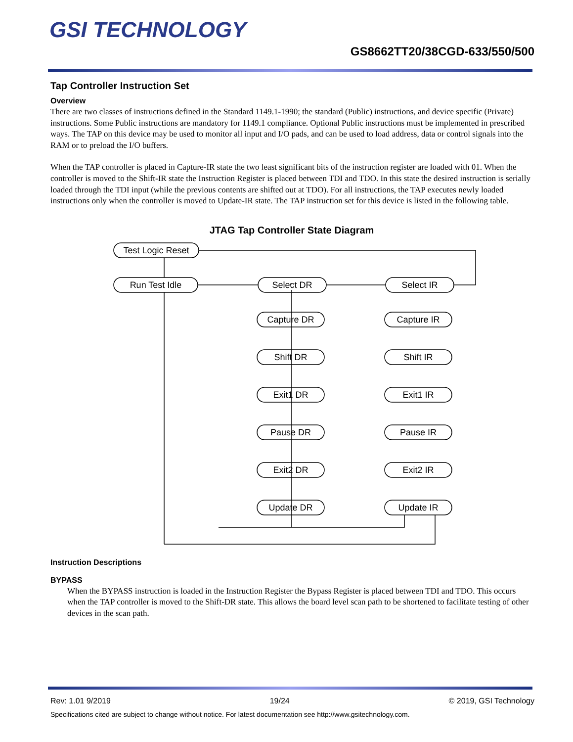GSI TECHNOLOGY
GS8662TT20/38CGD-633/550/500
Tap Controller Instruction Set
Overview
There are two classes of instructions defined in the Standard 1149.1-1990; the standard (Public) instructions, and device specific (Private) instructions. Some Public instructions are mandatory for 1149.1 compliance. Optional Public instructions must be implemented in prescribed ways. The TAP on this device may be used to monitor all input and I/O pads, and can be used to load address, data or control signals into the RAM or to preload the I/O buffers.
When the TAP controller is placed in Capture-IR state the two least significant bits of the instruction register are loaded with 01. When the controller is moved to the Shift-IR state the Instruction Register is placed between TDI and TDO. In this state the desired instruction is serially loaded through the TDI input (while the previous contents are shifted out at TDO). For all instructions, the TAP executes newly loaded instructions only when the controller is moved to Update-IR state. The TAP instruction set for this device is listed in the following table.
JTAG Tap Controller State Diagram
Test Logic Reset
Run Test Idle
Select DR
Select IR
Capture DR
Capture IR
Shift DR
Shift IR
Exit1 DR
Exit1 IR
Pause DR
Pause IR
Exit2 DR
Exit2 IR
Update DR
Update IR
Instruction Descriptions
BYPASS
When the BYPASS instruction is loaded in the Instruction Register the Bypass Register is placed between TDI and TDO. This occurs when the TAP controller is moved to the Shift-DR state. This allows the board level scan path to be shortened to facilitate testing of other devices in the scan path.
Rev: 1.01 9/2019 19/24 © 2019, GSI Technology
Specifications cited are subject to change without notice. For latest documentation see http://www.gsitechnology.com.